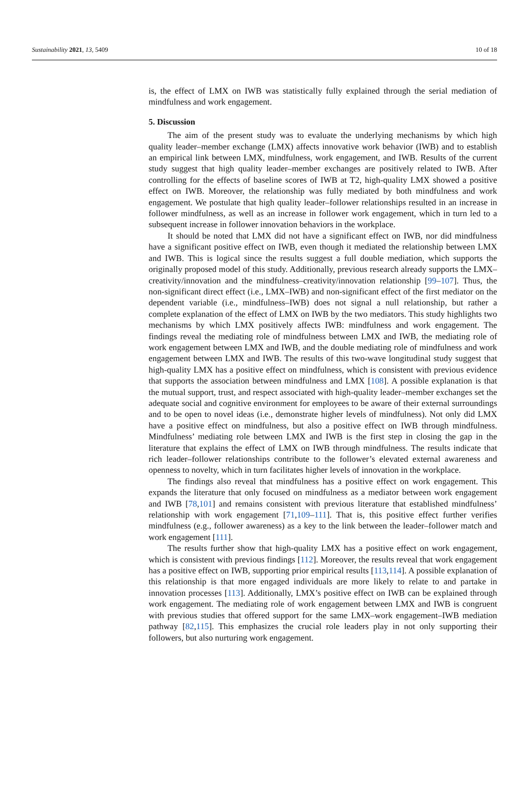Sustainability 2021, 13, 5409 10 of 18
is, the effect of LMX on IWB was statistically fully explained through the serial mediation of mindfulness and work engagement.
5. Discussion
The aim of the present study was to evaluate the underlying mechanisms by which high quality leader–member exchange (LMX) affects innovative work behavior (IWB) and to establish an empirical link between LMX, mindfulness, work engagement, and IWB. Results of the current study suggest that high quality leader–member exchanges are positively related to IWB. After controlling for the effects of baseline scores of IWB at T2, high-quality LMX showed a positive effect on IWB. Moreover, the relationship was fully mediated by both mindfulness and work engagement. We postulate that high quality leader–follower relationships resulted in an increase in follower mindfulness, as well as an increase in follower work engagement, which in turn led to a subsequent increase in follower innovation behaviors in the workplace.
It should be noted that LMX did not have a significant effect on IWB, nor did mindfulness have a significant positive effect on IWB, even though it mediated the relationship between LMX and IWB. This is logical since the results suggest a full double mediation, which supports the originally proposed model of this study. Additionally, previous research already supports the LMX–creativity/innovation and the mindfulness–creativity/innovation relationship [99–107]. Thus, the non-significant direct effect (i.e., LMX–IWB) and non-significant effect of the first mediator on the dependent variable (i.e., mindfulness–IWB) does not signal a null relationship, but rather a complete explanation of the effect of LMX on IWB by the two mediators. This study highlights two mechanisms by which LMX positively affects IWB: mindfulness and work engagement. The findings reveal the mediating role of mindfulness between LMX and IWB, the mediating role of work engagement between LMX and IWB, and the double mediating role of mindfulness and work engagement between LMX and IWB. The results of this two-wave longitudinal study suggest that high-quality LMX has a positive effect on mindfulness, which is consistent with previous evidence that supports the association between mindfulness and LMX [108]. A possible explanation is that the mutual support, trust, and respect associated with high-quality leader–member exchanges set the adequate social and cognitive environment for employees to be aware of their external surroundings and to be open to novel ideas (i.e., demonstrate higher levels of mindfulness). Not only did LMX have a positive effect on mindfulness, but also a positive effect on IWB through mindfulness. Mindfulness’ mediating role between LMX and IWB is the first step in closing the gap in the literature that explains the effect of LMX on IWB through mindfulness. The results indicate that rich leader–follower relationships contribute to the follower’s elevated external awareness and openness to novelty, which in turn facilitates higher levels of innovation in the workplace.
The findings also reveal that mindfulness has a positive effect on work engagement. This expands the literature that only focused on mindfulness as a mediator between work engagement and IWB [78,101] and remains consistent with previous literature that established mindfulness’ relationship with work engagement [71,109–111]. That is, this positive effect further verifies mindfulness (e.g., follower awareness) as a key to the link between the leader–follower match and work engagement [111].
The results further show that high-quality LMX has a positive effect on work engagement, which is consistent with previous findings [112]. Moreover, the results reveal that work engagement has a positive effect on IWB, supporting prior empirical results [113,114]. A possible explanation of this relationship is that more engaged individuals are more likely to relate to and partake in innovation processes [113]. Additionally, LMX’s positive effect on IWB can be explained through work engagement. The mediating role of work engagement between LMX and IWB is congruent with previous studies that offered support for the same LMX–work engagement–IWB mediation pathway [82,115]. This emphasizes the crucial role leaders play in not only supporting their followers, but also nurturing work engagement.